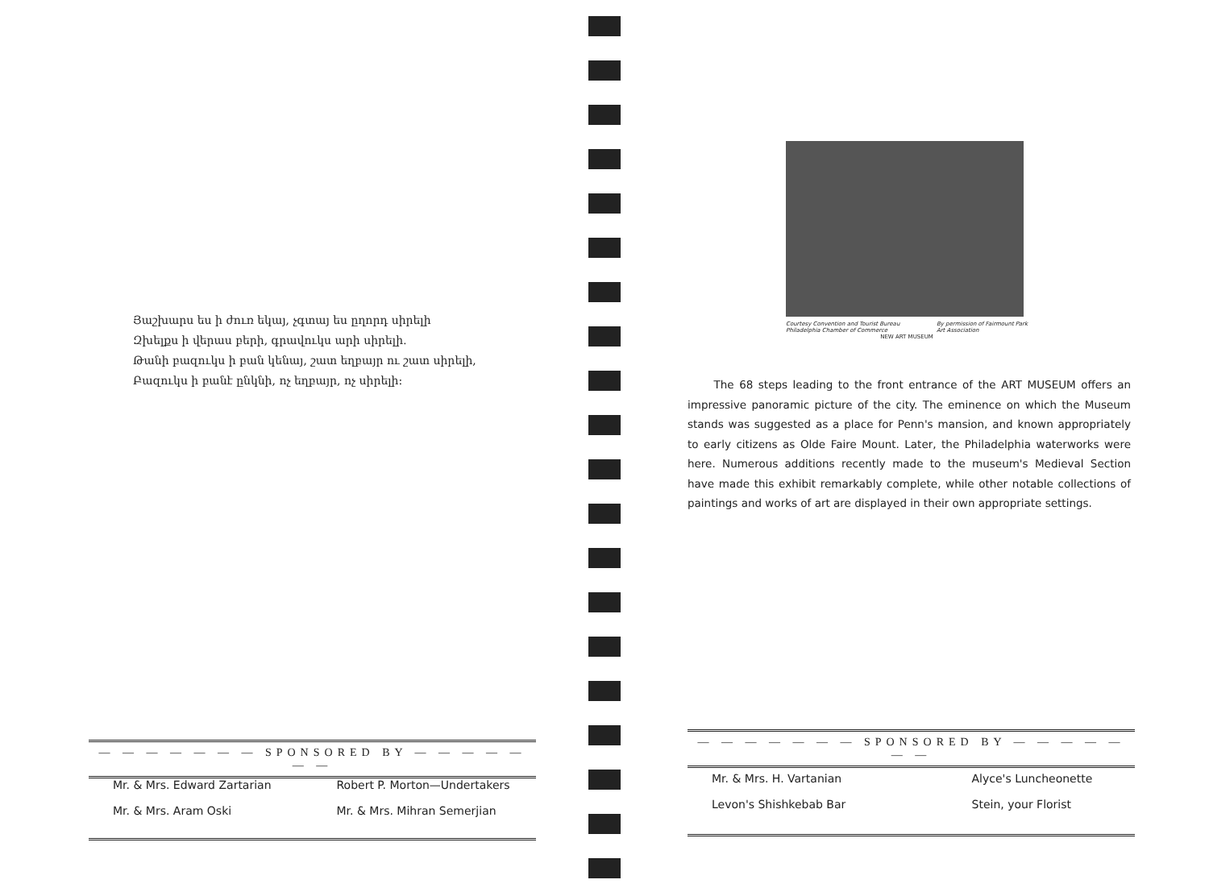Յաշխարս ես ի ժուռ եկայ, չգտայ ես ըղորդ սիրելի
Զխելքս ի վերաս բերի, գրավուկս արի սիրելի․
Թանի բազուկս ի բան կենայ, շատ եղբայր ու շատ սիրելի,
Բազուկս ի բանէ ընկնի, ոչ եղբայր, ոչ սիրելի։
— — — — — — — SPONSORED BY — — — — — — —
Mr. & Mrs. Edward Zartarian
Mr. & Mrs. Aram Oski
Robert P. Morton—Undertakers
Mr. & Mrs. Mihran Semerjian
By permission of Fairmount Park
Art Association Courtesy Convention and Tourist Bureau
Philadelphia Chamber of Commerce
NEW ART MUSEUM
The 68 steps leading to the front entrance of the ART MUSEUM offers an impressive panoramic picture of the city. The eminence on which the Museum stands was suggested as a place for Penn's mansion, and known appropriately to early citizens as Olde Faire Mount. Later, the Philadelphia waterworks were here. Numerous additions recently made to the museum's Medieval Section have made this exhibit remarkably complete, while other notable collections of paintings and works of art are displayed in their own appropriate settings.
— — — — — — — SPONSORED BY — — — — — — —
Mr. & Mrs. H. Vartanian
Levon's Shishkebab Bar
Alyce's Luncheonette
Stein, your Florist